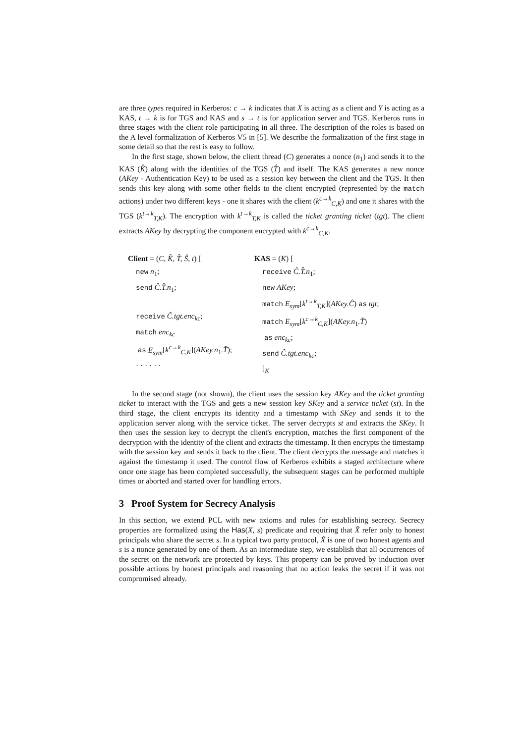are three types required in Kerberos: c → k indicates that X is acting as a client and Y is acting as a KAS, t → k is for TGS and KAS and s → t is for application server and TGS. Kerberos runs in three stages with the client role participating in all three. The description of the roles is based on the A level formalization of Kerberos V5 in [5]. We describe the formalization of the first stage in some detail so that the rest is easy to follow.
In the first stage, shown below, the client thread (C) generates a nonce (n<sub>1</sub>) and sends it to the KAS (K̂) along with the identities of the TGS (T̂) and itself. The KAS generates a new nonce (AKey - Authentication Key) to be used as a session key between the client and the TGS. It then sends this key along with some other fields to the client encrypted (represented by the match actions) under two different keys - one it shares with the client (k<sup>c→k</sup><sub>C,K</sub>) and one it shares with the TGS (k<sup>t→k</sup><sub>T,K</sub>). The encryption with k<sup>t→k</sup><sub>T,K</sub> is called the ticket granting ticket (tgt). The client extracts AKey by decrypting the component encrypted with k<sup>c→k</sup><sub>C,K</sub>.
Client = (C, K̂, T̂, Ŝ, t) [
new n<sub>1</sub>;
send Ĉ.T̂.n<sub>1</sub>;
receive Ĉ.tgt.enc<sub>kc</sub>;
match enc<sub>kc</sub>
as E<sub>sym</sub>[k<sup>c→k</sup><sub>C,K</sub>](AKey.n<sub>1</sub>.T̂);
· · · · · ·
KAS = (K) [
receive Ĉ.T̂.n<sub>1</sub>;
new AKey;
match E<sub>sym</sub>[k<sup>t→k</sup><sub>T,K</sub>](AKey.Ĉ) as tgt;
match E<sub>sym</sub>[k<sup>c→k</sup><sub>C,K</sub>](AKey.n<sub>1</sub>.T̂)
as enc<sub>kc</sub>;
send Ĉ.tgt.enc<sub>kc</sub>;
]<sub>K</sub>
In the second stage (not shown), the client uses the session key AKey and the ticket granting ticket to interact with the TGS and gets a new session key SKey and a service ticket (st). In the third stage, the client encrypts its identity and a timestamp with SKey and sends it to the application server along with the service ticket. The server decrypts st and extracts the SKey. It then uses the session key to decrypt the client's encryption, matches the first component of the decryption with the identity of the client and extracts the timestamp. It then encrypts the timestamp with the session key and sends it back to the client. The client decrypts the message and matches it against the timestamp it used. The control flow of Kerberos exhibits a staged architecture where once one stage has been completed successfully, the subsequent stages can be performed multiple times or aborted and started over for handling errors.
3 Proof System for Secrecy Analysis
In this section, we extend PCL with new axioms and rules for establishing secrecy. Secrecy properties are formalized using the Has(X, s) predicate and requiring that X̂ refer only to honest principals who share the secret s. In a typical two party protocol, X̂ is one of two honest agents and s is a nonce generated by one of them. As an intermediate step, we establish that all occurrences of the secret on the network are protected by keys. This property can be proved by induction over possible actions by honest principals and reasoning that no action leaks the secret if it was not compromised already.